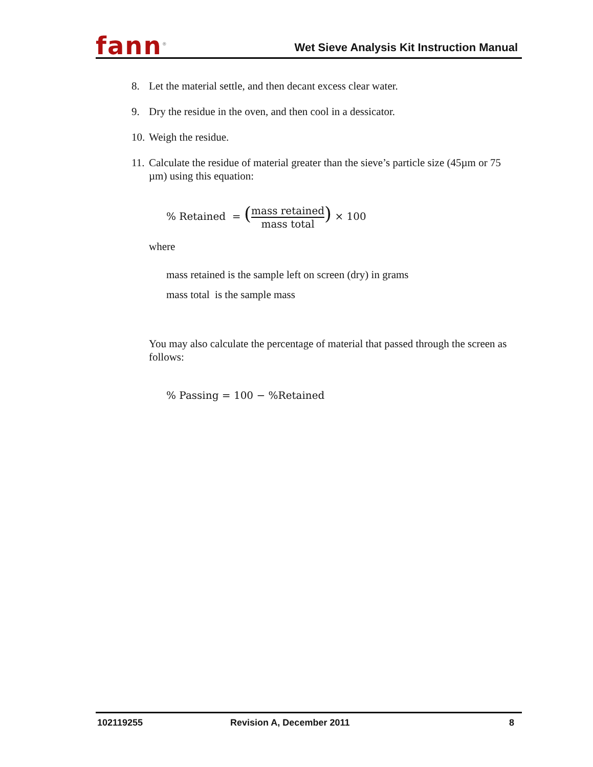fann<sup>®</sup>
Wet Sieve Analysis Kit Instruction Manual
8. Let the material settle, and then decant excess clear water.
9. Dry the residue in the oven, and then cool in a dessicator.
10. Weigh the residue.
11. Calculate the residue of material greater than the sieve’s particle size (45µm or 75 µm) using this equation:
% Retained = (mass retained mass total) × 100
where
mass retained is the sample left on screen (dry) in grams
mass total is the sample mass
You may also calculate the percentage of material that passed through the screen as follows:
% Passing = 100 − %Retained
102119255 Revision A, December 2011 8